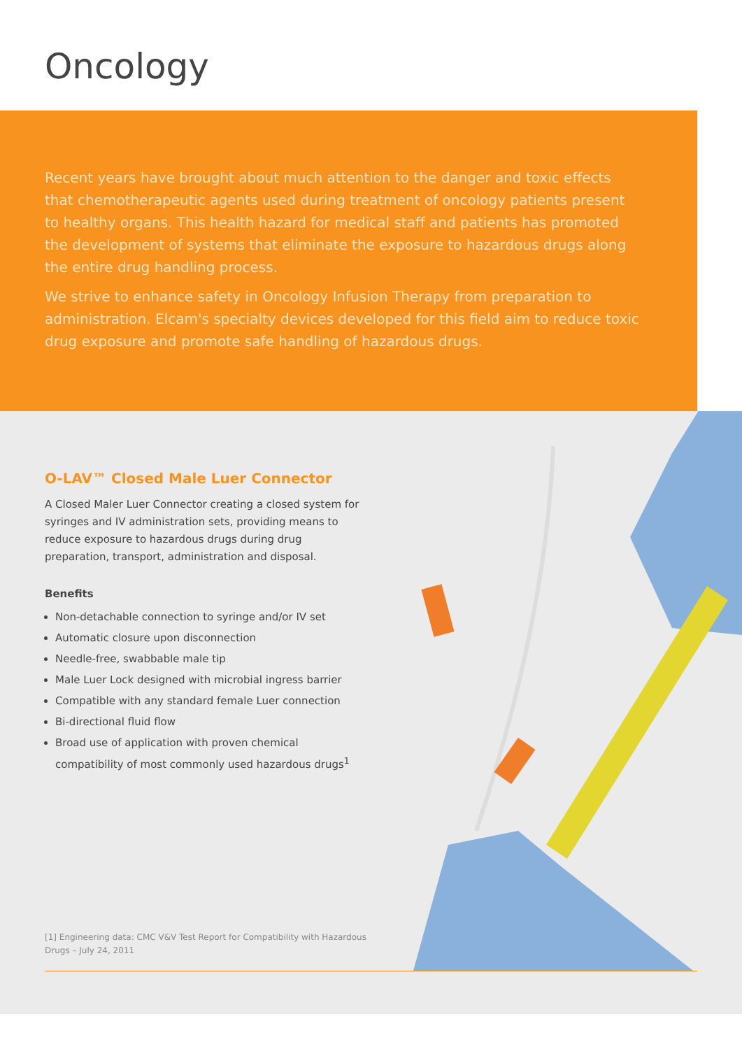Oncology
Recent years have brought about much attention to the danger and toxic effects that chemotherapeutic agents used during treatment of oncology patients present to healthy organs. This health hazard for medical staff and patients has promoted the development of systems that eliminate the exposure to hazardous drugs along the entire drug handling process.
We strive to enhance safety in Oncology Infusion Therapy from preparation to administration. Elcam's specialty devices developed for this field aim to reduce toxic drug exposure and promote safe handling of hazardous drugs.
O-LAV™ Closed Male Luer Connector
A Closed Maler Luer Connector creating a closed system for syringes and IV administration sets, providing means to reduce exposure to hazardous drugs during drug preparation, transport, administration and disposal.
Benefits
Non-detachable connection to syringe and/or IV set
Automatic closure upon disconnection
Needle-free, swabbable male tip
Male Luer Lock designed with microbial ingress barrier
Compatible with any standard female Luer connection
Bi-directional fluid flow
Broad use of application with proven chemical compatibility of most commonly used hazardous drugs<sup>1</sup>
[1] Engineering data: CMC V&V Test Report for Compatibility with Hazardous Drugs – July 24, 2011